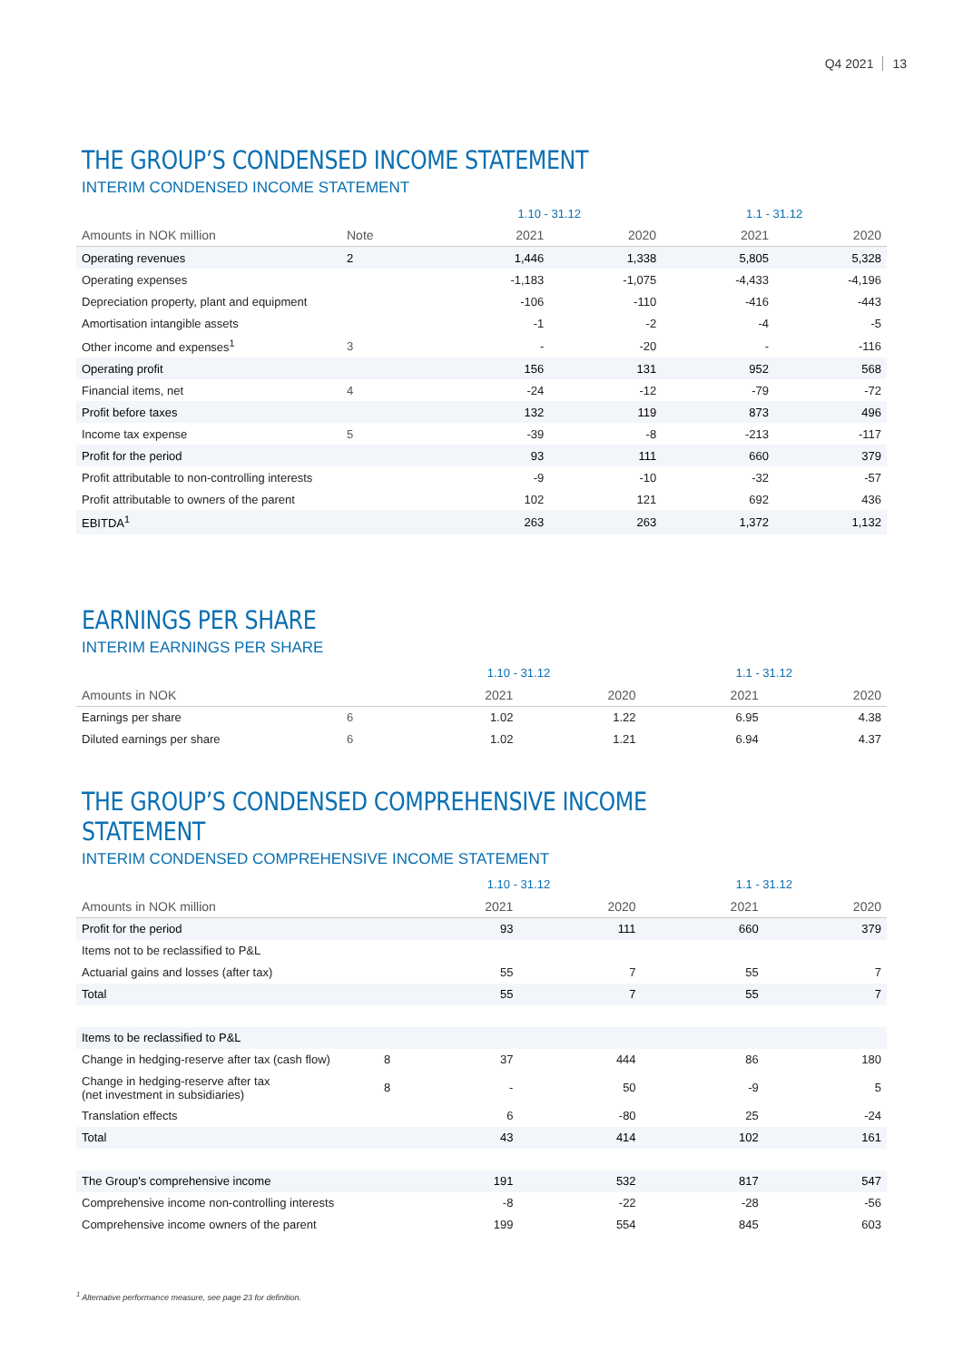Q4 2021 13
THE GROUP’S CONDENSED INCOME STATEMENT
INTERIM CONDENSED INCOME STATEMENT
| | | 1.10 - 31.12 | | 1.1 - 31.12 | |
| --- | --- | --- | --- | --- | --- |
| Amounts in NOK million | Note | 2021 | 2020 | 2021 | 2020 |
| Operating revenues | 2 | 1,446 | 1,338 | 5,805 | 5,328 |
| Operating expenses | | -1,183 | -1,075 | -4,433 | -4,196 |
| Depreciation property, plant and equipment | | -106 | -110 | -416 | -443 |
| Amortisation intangible assets | | -1 | -2 | -4 | -5 |
| Other income and expenses<sup>1</sup> | 3 | - | -20 | - | -116 |
| Operating profit | | 156 | 131 | 952 | 568 |
| Financial items, net | 4 | -24 | -12 | -79 | -72 |
| Profit before taxes | | 132 | 119 | 873 | 496 |
| Income tax expense | 5 | -39 | -8 | -213 | -117 |
| Profit for the period | | 93 | 111 | 660 | 379 |
| Profit attributable to non-controlling interests | | -9 | -10 | -32 | -57 |
| Profit attributable to owners of the parent | | 102 | 121 | 692 | 436 |
| EBITDA<sup>1</sup> | | 263 | 263 | 1,372 | 1,132 |
EARNINGS PER SHARE
INTERIM EARNINGS PER SHARE
| | | 1.10 - 31.12 | | 1.1 - 31.12 | |
| --- | --- | --- | --- | --- | --- |
| Amounts in NOK | | 2021 | 2020 | 2021 | 2020 |
| Earnings per share | 6 | 1.02 | 1.22 | 6.95 | 4.38 |
| Diluted earnings per share | 6 | 1.02 | 1.21 | 6.94 | 4.37 |
THE GROUP’S CONDENSED COMPREHENSIVE INCOME STATEMENT
INTERIM CONDENSED COMPREHENSIVE INCOME STATEMENT
| | | 1.10 - 31.12 | | 1.1 - 31.12 | |
| --- | --- | --- | --- | --- | --- |
| Amounts in NOK million | | 2021 | 2020 | 2021 | 2020 |
| Profit for the period | | 93 | 111 | 660 | 379 |
| Items not to be reclassified to P&L | | | | | |
| Actuarial gains and losses (after tax) | | 55 | 7 | 55 | 7 |
| Total | | 55 | 7 | 55 | 7 |
| Items to be reclassified to P&L | | | | | |
| Change in hedging-reserve after tax (cash flow) | 8 | 37 | 444 | 86 | 180 |
| Change in hedging-reserve after tax (net investment in subsidiaries) | 8 | - | 50 | -9 | 5 |
| Translation effects | | 6 | -80 | 25 | -24 |
| Total | | 43 | 414 | 102 | 161 |
| The Group's comprehensive income | | 191 | 532 | 817 | 547 |
| Comprehensive income non-controlling interests | | -8 | -22 | -28 | -56 |
| Comprehensive income owners of the parent | | 199 | 554 | 845 | 603 |
<sup>1</sup> Alternative performance measure, see page 23 for definition.